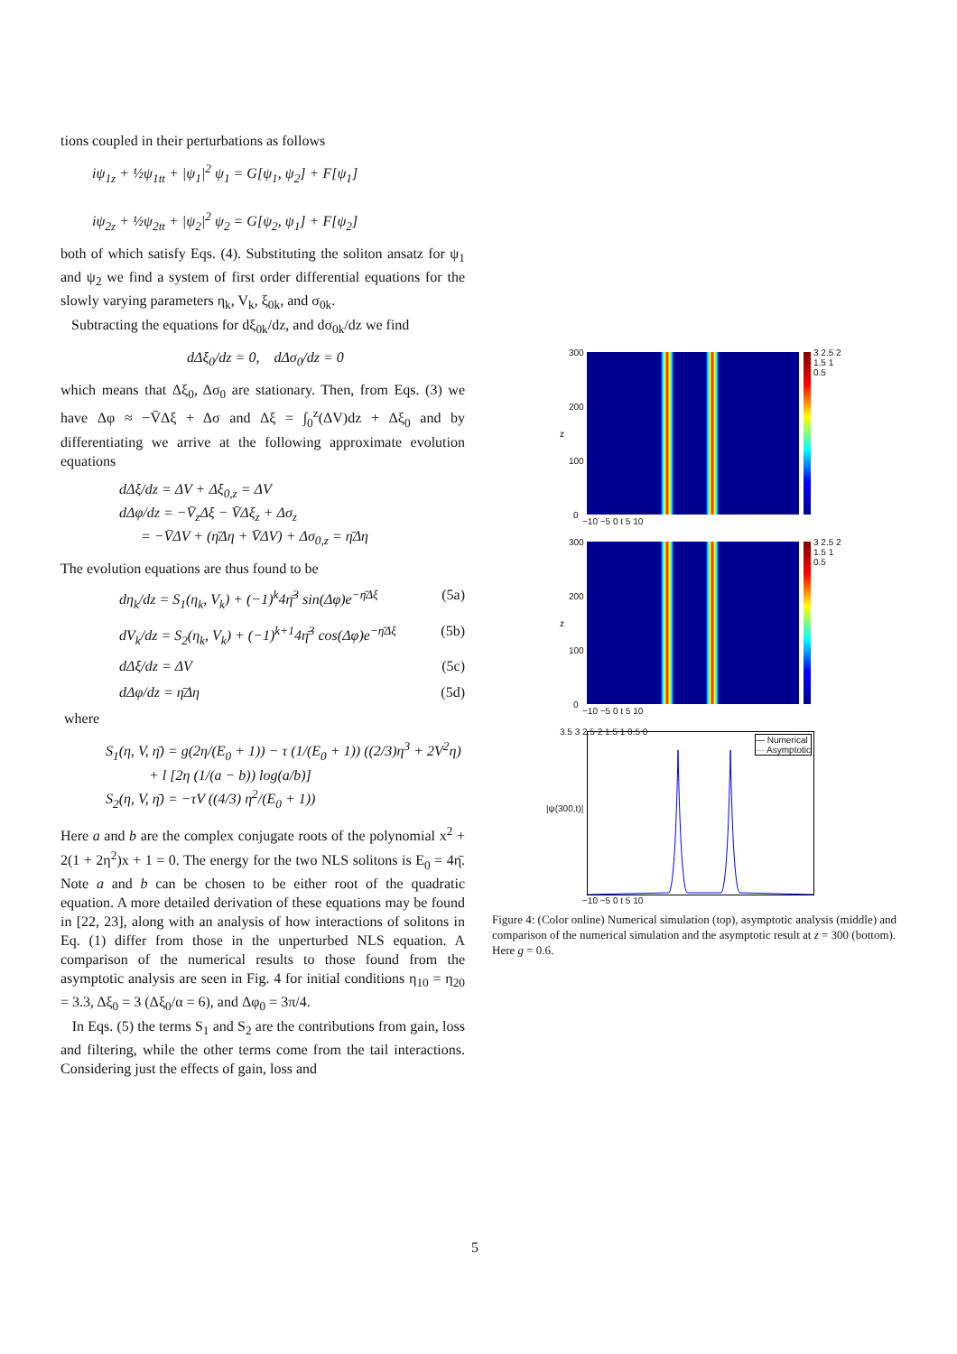tions coupled in their perturbations as follows
iψ<sub>1z</sub> + ½ψ<sub>1tt</sub> + |ψ<sub>1</sub>|<sup>2</sup> ψ<sub>1</sub> = G[ψ<sub>1</sub>, ψ<sub>2</sub>] + F[ψ<sub>1</sub>]
iψ<sub>2z</sub> + ½ψ<sub>2tt</sub> + |ψ<sub>2</sub>|<sup>2</sup> ψ<sub>2</sub> = G[ψ<sub>2</sub>, ψ<sub>1</sub>] + F[ψ<sub>2</sub>]
both of which satisfy Eqs. (4). Substituting the soliton ansatz for ψ<sub>1</sub> and ψ<sub>2</sub> we find a system of first order differential equations for the slowly varying parameters η<sub>k</sub>, V<sub>k</sub>, ξ<sub>0k</sub>, and σ<sub>0k</sub>.
Subtracting the equations for dξ<sub>0k</sub>/dz, and dσ<sub>0k</sub>/dz we find
dΔξ<sub>0</sub>/dz = 0, dΔσ<sub>0</sub>/dz = 0
which means that Δξ<sub>0</sub>, Δσ<sub>0</sub> are stationary. Then, from Eqs. (3) we have Δφ ≈ −V̄Δξ + Δσ and Δξ = ∫<sub>0</sub><sup>z</sup>(ΔV)dz + Δξ<sub>0</sub> and by differentiating we arrive at the following approximate evolution equations
dΔξ/dz = ΔV + Δξ<sub>0,z</sub> = ΔV
dΔφ/dz = −V̄<sub>z</sub>Δξ − V̄Δξ<sub>z</sub> + Δσ<sub>z</sub>
= −V̄ΔV + (η̄Δη + V̄ΔV) + Δσ<sub>0,z</sub> = η̄Δη
The evolution equations are thus found to be
dη<sub>k</sub>/dz = S<sub>1</sub>(η<sub>k</sub>, V<sub>k</sub>) + (−1)<sup>k</sup>4η̄<sup>3</sup> sin(Δφ)e<sup>−η̄Δξ</sup> (5a)
dV<sub>k</sub>/dz = S<sub>2</sub>(η<sub>k</sub>, V<sub>k</sub>) + (−1)<sup>k+1</sup>4η̄<sup>3</sup> cos(Δφ)e<sup>−η̄Δξ</sup> (5b)
dΔξ/dz = ΔV (5c)
dΔφ/dz = η̄Δη (5d)
where
S<sub>1</sub>(η, V, η̄) = g(2η/(E<sub>0</sub> + 1)) − τ (1/(E<sub>0</sub> + 1)) ((2/3)η<sup>3</sup> + 2V<sup>2</sup>η)
+ l [2η (1/(a − b)) log(a/b)]
S<sub>2</sub>(η, V, η̄) = −τV ((4/3) η<sup>2</sup>/(E<sub>0</sub> + 1))
Here a and b are the complex conjugate roots of the polynomial x<sup>2</sup> + 2(1 + 2η<sup>2</sup>)x + 1 = 0. The energy for the two NLS solitons is E<sub>0</sub> = 4η̄. Note a and b can be chosen to be either root of the quadratic equation. A more detailed derivation of these equations may be found in [22, 23], along with an analysis of how interactions of solitons in Eq. (1) differ from those in the unperturbed NLS equation. A comparison of the numerical results to those found from the asymptotic analysis are seen in Fig. 4 for initial conditions η<sub>10</sub> = η<sub>20</sub> = 3.3, Δξ<sub>0</sub> = 3 (Δξ<sub>0</sub>/α = 6), and Δφ<sub>0</sub> = 3π/4.
In Eqs. (5) the terms S<sub>1</sub> and S<sub>2</sub> are the contributions from gain, loss and filtering, while the other terms come from the tail interactions. Considering just the effects of gain, loss and
300
200
100
0
3 2.5 2 1.5 1 0.5
−10 −5 0 t 5 10
z
300
200
100
0
3 2.5 2 1.5 1 0.5
−10 −5 0 t 5 10
z
— Numerical
··· Asymptotic
3.5 3 2.5 2 1.5 1 0.5 0
|ψ(300,t)|
−10 −5 0 t 5 10
Figure 4: (Color online) Numerical simulation (top), asymptotic analysis (middle) and comparison of the numerical simulation and the asymptotic result at z = 300 (bottom). Here g = 0.6.
5